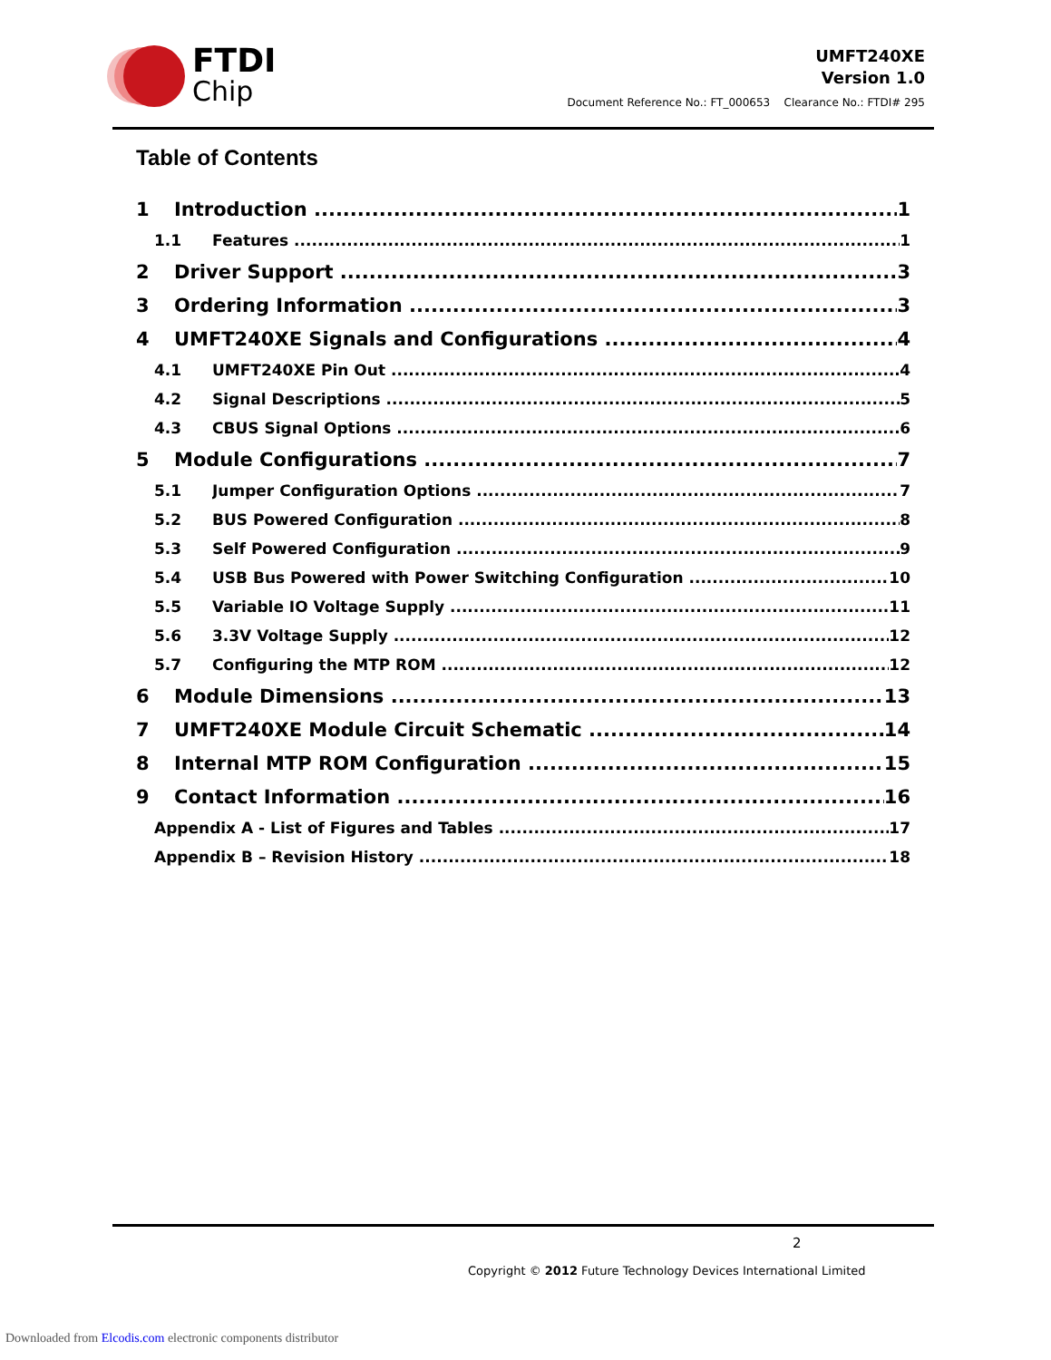FTDI
Chip
UMFT240XE
Version 1.0
Document Reference No.: FT_000653 Clearance No.: FTDI# 295
Table of Contents
1 Introduction 1
1.1 Features 1
2 Driver Support 3
3 Ordering Information 3
4 UMFT240XE Signals and Configurations 4
4.1 UMFT240XE Pin Out 4
4.2 Signal Descriptions 5
4.3 CBUS Signal Options 6
5 Module Configurations 7
5.1 Jumper Configuration Options 7
5.2 BUS Powered Configuration 8
5.3 Self Powered Configuration 9
5.4 USB Bus Powered with Power Switching Configuration 10
5.5 Variable IO Voltage Supply 11
5.6 3.3V Voltage Supply 12
5.7 Configuring the MTP ROM 12
6 Module Dimensions 13
7 UMFT240XE Module Circuit Schematic 14
8 Internal MTP ROM Configuration 15
9 Contact Information 16
Appendix A - List of Figures and Tables 17
Appendix B – Revision History 18
2
Copyright © 2012 Future Technology Devices International Limited
Downloaded from Elcodis.com electronic components distributor